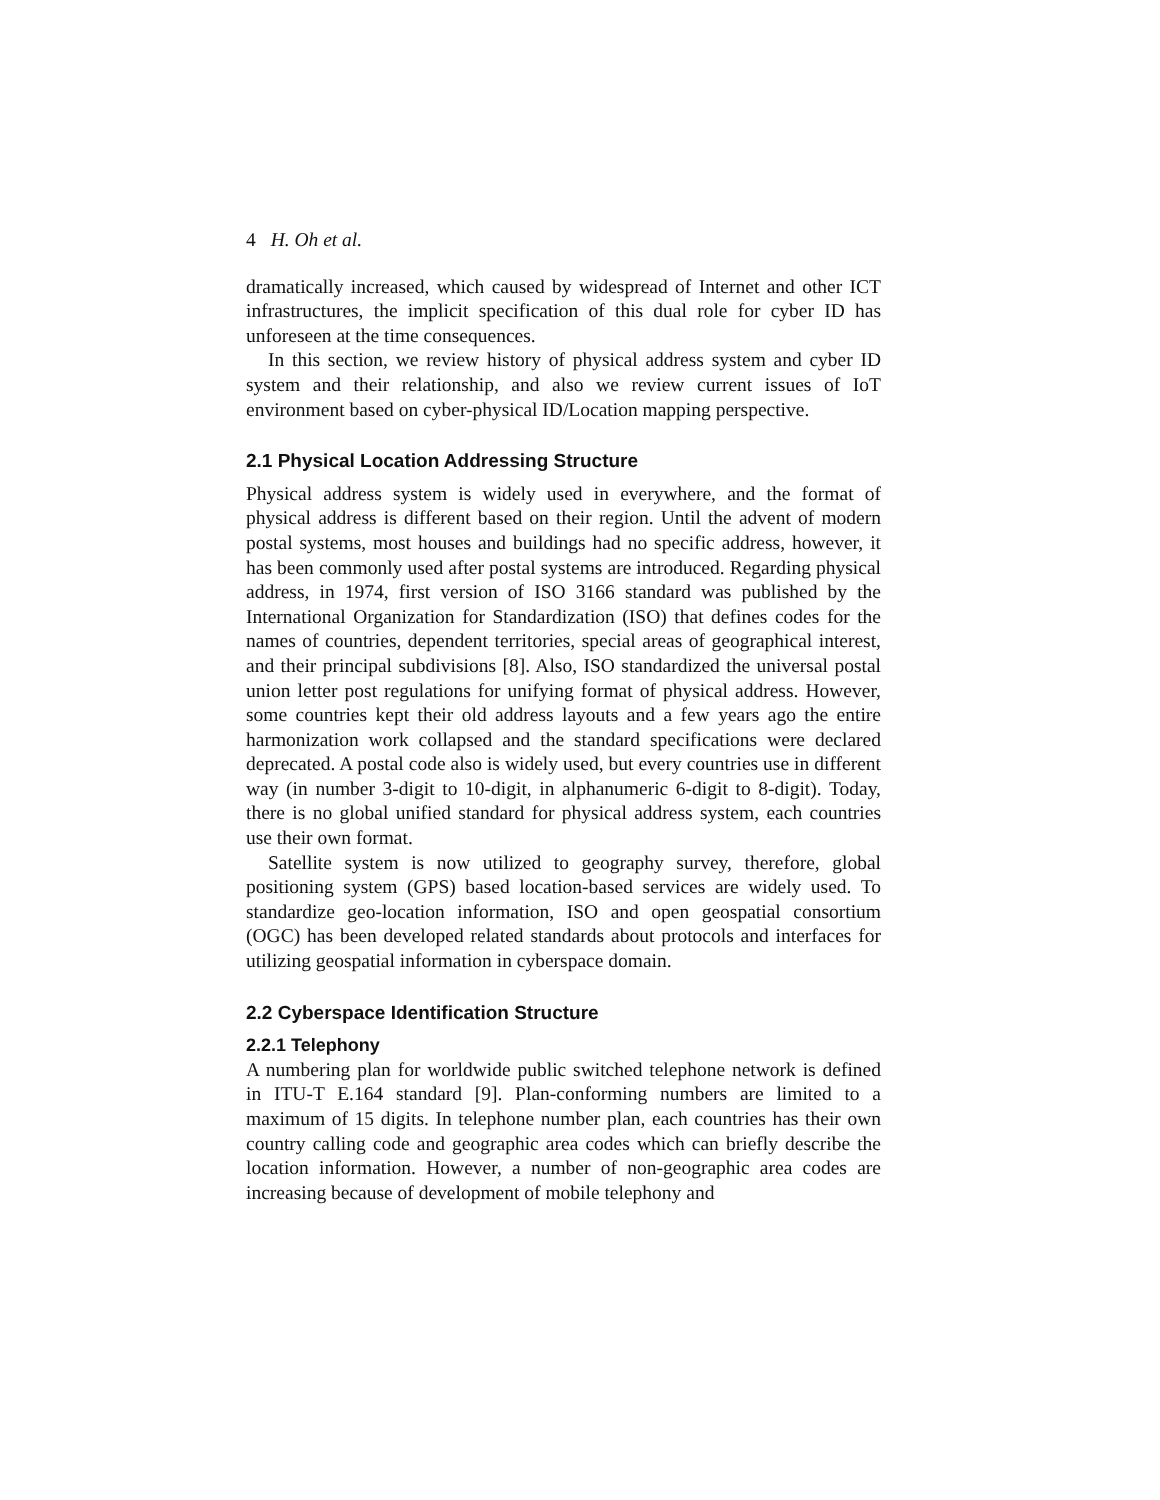4 H. Oh et al.
dramatically increased, which caused by widespread of Internet and other ICT infrastructures, the implicit specification of this dual role for cyber ID has unforeseen at the time consequences.
In this section, we review history of physical address system and cyber ID system and their relationship, and also we review current issues of IoT environment based on cyber-physical ID/Location mapping perspective.
2.1 Physical Location Addressing Structure
Physical address system is widely used in everywhere, and the format of physical address is different based on their region. Until the advent of modern postal systems, most houses and buildings had no specific address, however, it has been commonly used after postal systems are introduced. Regarding physical address, in 1974, first version of ISO 3166 standard was published by the International Organization for Standardization (ISO) that defines codes for the names of countries, dependent territories, special areas of geographical interest, and their principal subdivisions [8]. Also, ISO standardized the universal postal union letter post regulations for unifying format of physical address. However, some countries kept their old address layouts and a few years ago the entire harmonization work collapsed and the standard specifications were declared deprecated. A postal code also is widely used, but every countries use in different way (in number 3-digit to 10-digit, in alphanumeric 6-digit to 8-digit). Today, there is no global unified standard for physical address system, each countries use their own format.
Satellite system is now utilized to geography survey, therefore, global positioning system (GPS) based location-based services are widely used. To standardize geo-location information, ISO and open geospatial consortium (OGC) has been developed related standards about protocols and interfaces for utilizing geospatial information in cyberspace domain.
2.2 Cyberspace Identification Structure
2.2.1 Telephony
A numbering plan for worldwide public switched telephone network is defined in ITU-T E.164 standard [9]. Plan-conforming numbers are limited to a maximum of 15 digits. In telephone number plan, each countries has their own country calling code and geographic area codes which can briefly describe the location information. However, a number of non-geographic area codes are increasing because of development of mobile telephony and